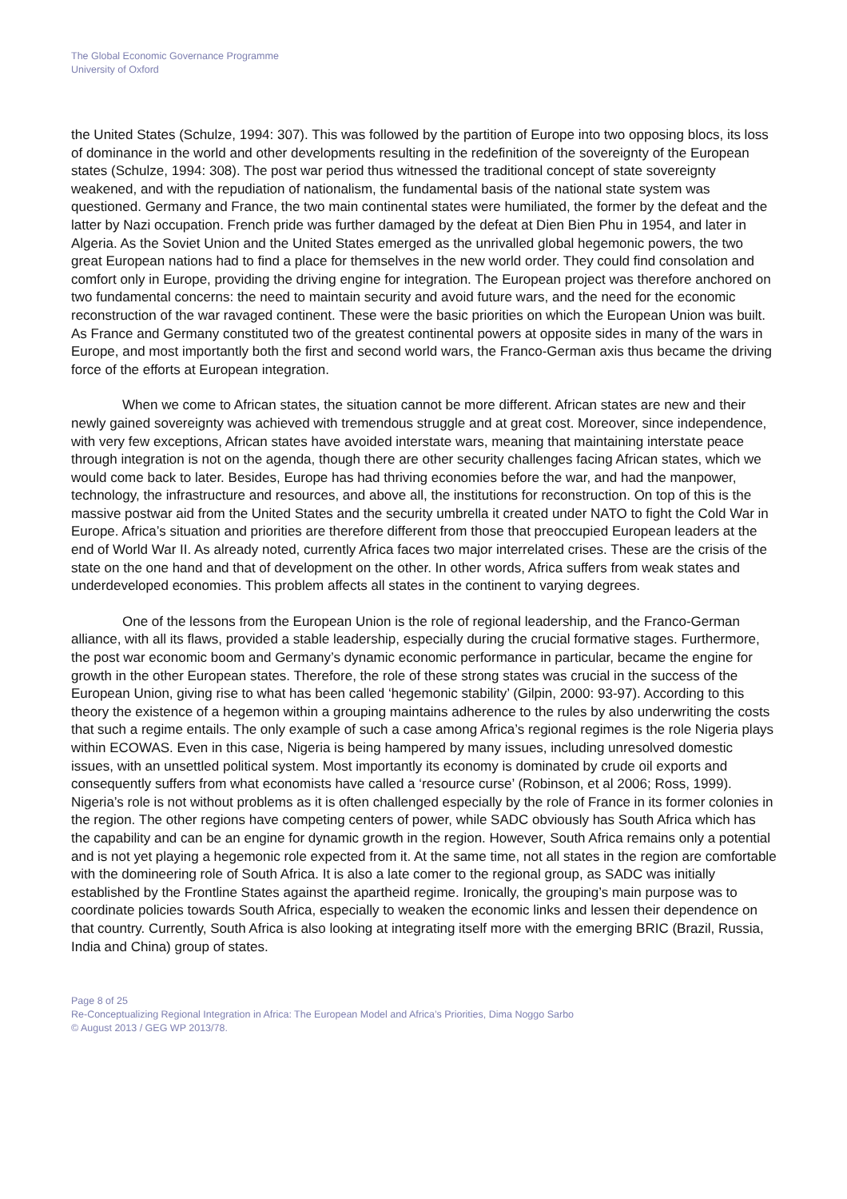The Global Economic Governance Programme
University of Oxford
the United States (Schulze, 1994: 307). This was followed by the partition of Europe into two opposing blocs, its loss of dominance in the world and other developments resulting in the redefinition of the sovereignty of the European states (Schulze, 1994: 308). The post war period thus witnessed the traditional concept of state sovereignty weakened, and with the repudiation of nationalism, the fundamental basis of the national state system was questioned. Germany and France, the two main continental states were humiliated, the former by the defeat and the latter by Nazi occupation. French pride was further damaged by the defeat at Dien Bien Phu in 1954, and later in Algeria. As the Soviet Union and the United States emerged as the unrivalled global hegemonic powers, the two great European nations had to find a place for themselves in the new world order. They could find consolation and comfort only in Europe, providing the driving engine for integration. The European project was therefore anchored on two fundamental concerns: the need to maintain security and avoid future wars, and the need for the economic reconstruction of the war ravaged continent. These were the basic priorities on which the European Union was built. As France and Germany constituted two of the greatest continental powers at opposite sides in many of the wars in Europe, and most importantly both the first and second world wars, the Franco-German axis thus became the driving force of the efforts at European integration.
When we come to African states, the situation cannot be more different. African states are new and their newly gained sovereignty was achieved with tremendous struggle and at great cost. Moreover, since independence, with very few exceptions, African states have avoided interstate wars, meaning that maintaining interstate peace through integration is not on the agenda, though there are other security challenges facing African states, which we would come back to later. Besides, Europe has had thriving economies before the war, and had the manpower, technology, the infrastructure and resources, and above all, the institutions for reconstruction. On top of this is the massive postwar aid from the United States and the security umbrella it created under NATO to fight the Cold War in Europe. Africa’s situation and priorities are therefore different from those that preoccupied European leaders at the end of World War II. As already noted, currently Africa faces two major interrelated crises. These are the crisis of the state on the one hand and that of development on the other. In other words, Africa suffers from weak states and underdeveloped economies. This problem affects all states in the continent to varying degrees.
One of the lessons from the European Union is the role of regional leadership, and the Franco-German alliance, with all its flaws, provided a stable leadership, especially during the crucial formative stages. Furthermore, the post war economic boom and Germany’s dynamic economic performance in particular, became the engine for growth in the other European states. Therefore, the role of these strong states was crucial in the success of the European Union, giving rise to what has been called ‘hegemonic stability’ (Gilpin, 2000: 93-97). According to this theory the existence of a hegemon within a grouping maintains adherence to the rules by also underwriting the costs that such a regime entails. The only example of such a case among Africa’s regional regimes is the role Nigeria plays within ECOWAS. Even in this case, Nigeria is being hampered by many issues, including unresolved domestic issues, with an unsettled political system. Most importantly its economy is dominated by crude oil exports and consequently suffers from what economists have called a ‘resource curse’ (Robinson, et al 2006; Ross, 1999). Nigeria’s role is not without problems as it is often challenged especially by the role of France in its former colonies in the region. The other regions have competing centers of power, while SADC obviously has South Africa which has the capability and can be an engine for dynamic growth in the region. However, South Africa remains only a potential and is not yet playing a hegemonic role expected from it. At the same time, not all states in the region are comfortable with the domineering role of South Africa. It is also a late comer to the regional group, as SADC was initially established by the Frontline States against the apartheid regime. Ironically, the grouping’s main purpose was to coordinate policies towards South Africa, especially to weaken the economic links and lessen their dependence on that country. Currently, South Africa is also looking at integrating itself more with the emerging BRIC (Brazil, Russia, India and China) group of states.
Page 8 of 25
Re-Conceptualizing Regional Integration in Africa: The European Model and Africa’s Priorities, Dima Noggo Sarbo
© August 2013 / GEG WP 2013/78.